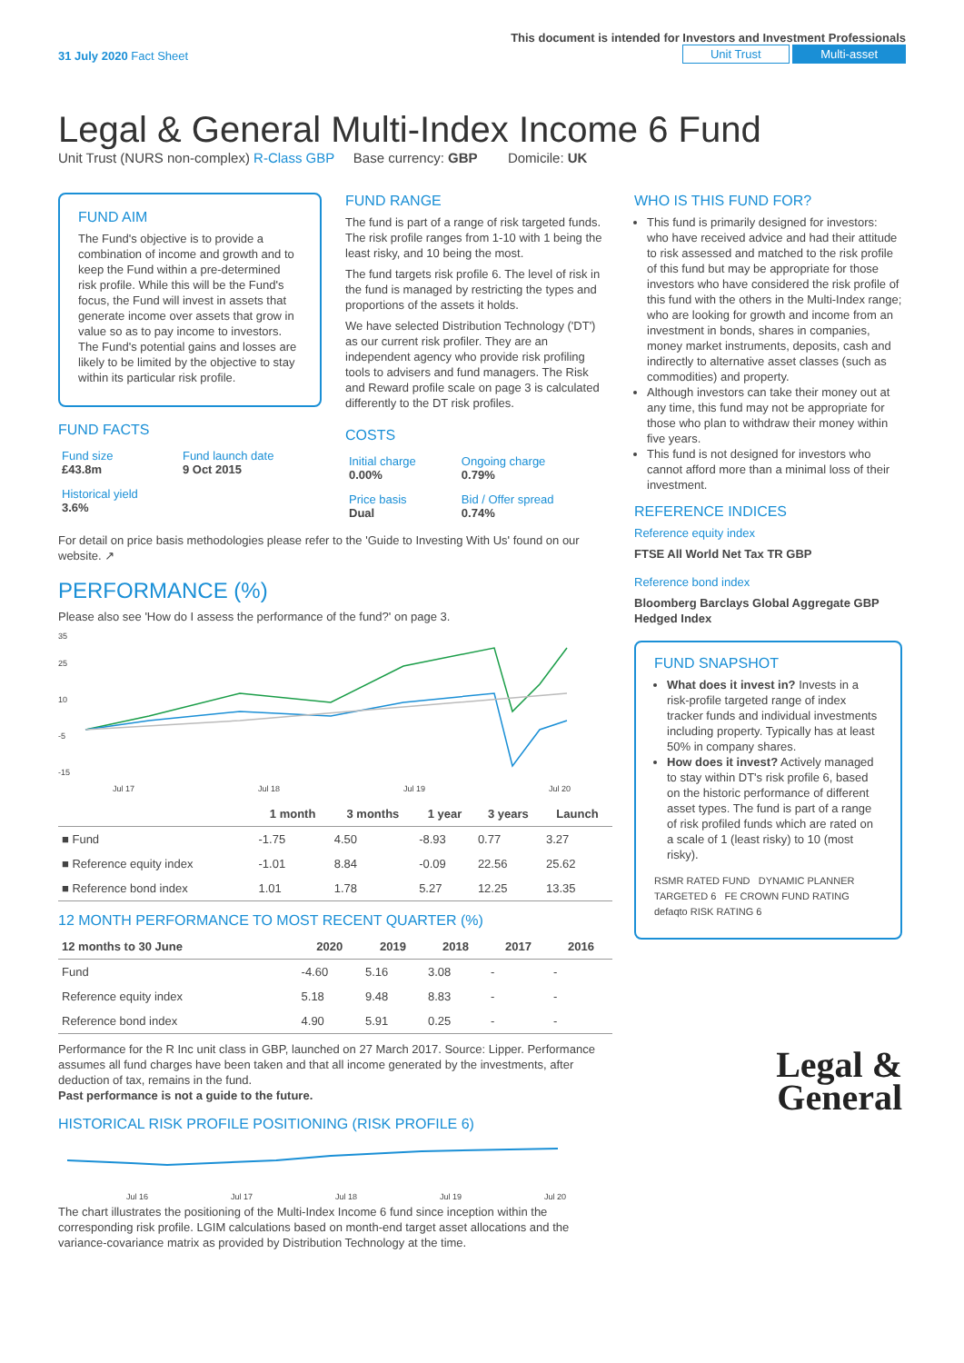31 July 2020 Fact Sheet
This document is intended for Investors and Investment Professionals
Unit Trust Multi-asset
Legal & General Multi-Index Income 6 Fund
Unit Trust (NURS non-complex) R-Class GBP Base currency: GBP Domicile: UK
FUND AIM
The Fund's objective is to provide a combination of income and growth and to keep the Fund within a pre-determined risk profile. While this will be the Fund's focus, the Fund will invest in assets that generate income over assets that grow in value so as to pay income to investors. The Fund's potential gains and losses are likely to be limited by the objective to stay within its particular risk profile.
FUND FACTS
| Fund size £43.8m | Fund launch date 9 Oct 2015 |
| Historical yield 3.6% | |
FUND RANGE
The fund is part of a range of risk targeted funds. The risk profile ranges from 1-10 with 1 being the least risky, and 10 being the most.
The fund targets risk profile 6. The level of risk in the fund is managed by restricting the types and proportions of the assets it holds.
We have selected Distribution Technology ('DT') as our current risk profiler. They are an independent agency who provide risk profiling tools to advisers and fund managers. The Risk and Reward profile scale on page 3 is calculated differently to the DT risk profiles.
COSTS
| Initial charge 0.00% | Ongoing charge 0.79% |
| Price basis Dual | Bid / Offer spread 0.74% |
For detail on price basis methodologies please refer to the 'Guide to Investing With Us' found on our website. ↗
PERFORMANCE (%)
Please also see 'How do I assess the performance of the fund?' on page 3.
35
25
10
-5
-15
Jul 17
Jul 18
Jul 19
Jul 20
| | 1 month | 3 months | 1 year | 3 years | Launch |
| --- | --- | --- | --- | --- | --- |
| ■ Fund | -1.75 | 4.50 | -8.93 | 0.77 | 3.27 |
| ■ Reference equity index | -1.01 | 8.84 | -0.09 | 22.56 | 25.62 |
| ■ Reference bond index | 1.01 | 1.78 | 5.27 | 12.25 | 13.35 |
12 MONTH PERFORMANCE TO MOST RECENT QUARTER (%)
| 12 months to 30 June | 2020 | 2019 | 2018 | 2017 | 2016 |
| --- | --- | --- | --- | --- | --- |
| Fund | -4.60 | 5.16 | 3.08 | - | - |
| Reference equity index | 5.18 | 9.48 | 8.83 | - | - |
| Reference bond index | 4.90 | 5.91 | 0.25 | - | - |
Performance for the R Inc unit class in GBP, launched on 27 March 2017. Source: Lipper. Performance assumes all fund charges have been taken and that all income generated by the investments, after deduction of tax, remains in the fund.
Past performance is not a guide to the future.
HISTORICAL RISK PROFILE POSITIONING (RISK PROFILE 6)
Jul 16
Jul 17
Jul 18
Jul 19
Jul 20
The chart illustrates the positioning of the Multi-Index Income 6 fund since inception within the corresponding risk profile. LGIM calculations based on month-end target asset allocations and the variance-covariance matrix as provided by Distribution Technology at the time.
WHO IS THIS FUND FOR?
This fund is primarily designed for investors: who have received advice and had their attitude to risk assessed and matched to the risk profile of this fund but may be appropriate for those investors who have considered the risk profile of this fund with the others in the Multi-Index range; who are looking for growth and income from an investment in bonds, shares in companies, money market instruments, deposits, cash and indirectly to alternative asset classes (such as commodities) and property.
Although investors can take their money out at any time, this fund may not be appropriate for those who plan to withdraw their money within five years.
This fund is not designed for investors who cannot afford more than a minimal loss of their investment.
REFERENCE INDICES
Reference equity index
FTSE All World Net Tax TR GBP
Reference bond index
Bloomberg Barclays Global Aggregate GBP Hedged Index
FUND SNAPSHOT
What does it invest in? Invests in a risk-profile targeted range of index tracker funds and individual investments including property. Typically has at least 50% in company shares.
How does it invest? Actively managed to stay within DT's risk profile 6, based on the historic performance of different asset types. The fund is part of a range of risk profiled funds which are rated on a scale of 1 (least risky) to 10 (most risky).
RSMR RATED FUND DYNAMIC PLANNER TARGETED 6 FE CROWN FUND RATING defaqto RISK RATING 6
Legal &
General